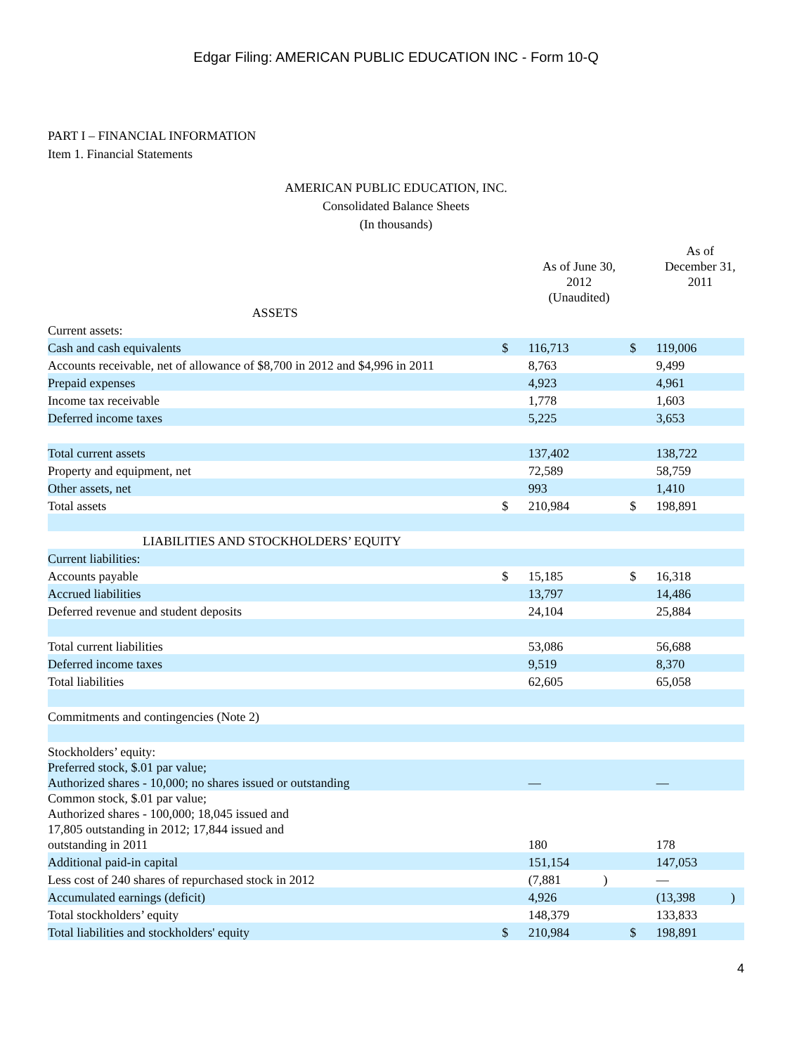Edgar Filing: AMERICAN PUBLIC EDUCATION INC - Form 10-Q
PART I – FINANCIAL INFORMATION
Item 1. Financial Statements
AMERICAN PUBLIC EDUCATION, INC.
Consolidated Balance Sheets
(In thousands)
| ASSETS | | As of June 30, 2012 (Unaudited) | | | As of December 31, 2011 | |
| --- | --- | --- | --- | --- | --- | --- |
| Current assets: | | | | | | |
| Cash and cash equivalents | $ | 116,713 | | $ | 119,006 | |
| Accounts receivable, net of allowance of $8,700 in 2012 and $4,996 in 2011 | | 8,763 | | | 9,499 | |
| Prepaid expenses | | 4,923 | | | 4,961 | |
| Income tax receivable | | 1,778 | | | 1,603 | |
| Deferred income taxes | | 5,225 | | | 3,653 | |
| Total current assets | | 137,402 | | | 138,722 | |
| Property and equipment, net | | 72,589 | | | 58,759 | |
| Other assets, net | | 993 | | | 1,410 | |
| Total assets | $ | 210,984 | | $ | 198,891 | |
| LIABILITIES AND STOCKHOLDERS’ EQUITY | | | | | | |
| Current liabilities: | | | | | | |
| Accounts payable | $ | 15,185 | | $ | 16,318 | |
| Accrued liabilities | | 13,797 | | | 14,486 | |
| Deferred revenue and student deposits | | 24,104 | | | 25,884 | |
| Total current liabilities | | 53,086 | | | 56,688 | |
| Deferred income taxes | | 9,519 | | | 8,370 | |
| Total liabilities | | 62,605 | | | 65,058 | |
| Commitments and contingencies (Note 2) | | | | | | |
| Stockholders’ equity: | | | | | | |
| Preferred stock, $.01 par value; Authorized shares - 10,000; no shares issued or outstanding | | — | | | — | |
| Common stock, $.01 par value; Authorized shares - 100,000; 18,045 issued and 17,805 outstanding in 2012; 17,844 issued and outstanding in 2011 | | 180 | | | 178 | |
| Additional paid-in capital | | 151,154 | | | 147,053 | |
| Less cost of 240 shares of repurchased stock in 2012 | | (7,881 | ) | | — | |
| Accumulated earnings (deficit) | | 4,926 | | | (13,398 | ) |
| Total stockholders’ equity | | 148,379 | | | 133,833 | |
| Total liabilities and stockholders' equity | $ | 210,984 | | $ | 198,891 | |
4